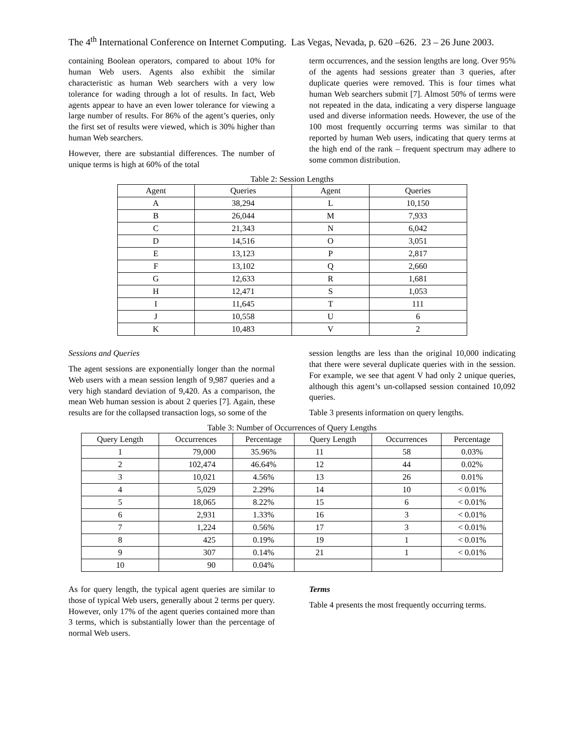The 4<sup>th</sup> International Conference on Internet Computing. Las Vegas, Nevada, p. 620 –626. 23 – 26 June 2003.
containing Boolean operators, compared to about 10% for human Web users. Agents also exhibit the similar characteristic as human Web searchers with a very low tolerance for wading through a lot of results. In fact, Web agents appear to have an even lower tolerance for viewing a large number of results. For 86% of the agent’s queries, only the first set of results were viewed, which is 30% higher than human Web searchers.
However, there are substantial differences. The number of unique terms is high at 60% of the total
term occurrences, and the session lengths are long. Over 95% of the agents had sessions greater than 3 queries, after duplicate queries were removed. This is four times what human Web searchers submit [7]. Almost 50% of terms were not repeated in the data, indicating a very disperse language used and diverse information needs. However, the use of the 100 most frequently occurring terms was similar to that reported by human Web users, indicating that query terms at the high end of the rank – frequent spectrum may adhere to some common distribution.
Table 2: Session Lengths
| Agent | Queries | Agent | Queries |
| --- | --- | --- | --- |
| A | 38,294 | L | 10,150 |
| B | 26,044 | M | 7,933 |
| C | 21,343 | N | 6,042 |
| D | 14,516 | O | 3,051 |
| E | 13,123 | P | 2,817 |
| F | 13,102 | Q | 2,660 |
| G | 12,633 | R | 1,681 |
| H | 12,471 | S | 1,053 |
| I | 11,645 | T | 111 |
| J | 10,558 | U | 6 |
| K | 10,483 | V | 2 |
Sessions and Queries
The agent sessions are exponentially longer than the normal Web users with a mean session length of 9,987 queries and a very high standard deviation of 9,420. As a comparison, the mean Web human session is about 2 queries [7]. Again, these results are for the collapsed transaction logs, so some of the
session lengths are less than the original 10,000 indicating that there were several duplicate queries with in the session. For example, we see that agent V had only 2 unique queries, although this agent’s un-collapsed session contained 10,092 queries.
Table 3 presents information on query lengths.
Table 3: Number of Occurrences of Query Lengths
| Query Length | Occurrences | Percentage | Query Length | Occurrences | Percentage |
| --- | --- | --- | --- | --- | --- |
| 1 | 79,000 | 35.96% | 11 | 58 | 0.03% |
| 2 | 102,474 | 46.64% | 12 | 44 | 0.02% |
| 3 | 10,021 | 4.56% | 13 | 26 | 0.01% |
| 4 | 5,029 | 2.29% | 14 | 10 | < 0.01% |
| 5 | 18,065 | 8.22% | 15 | 6 | < 0.01% |
| 6 | 2,931 | 1.33% | 16 | 3 | < 0.01% |
| 7 | 1,224 | 0.56% | 17 | 3 | < 0.01% |
| 8 | 425 | 0.19% | 19 | 1 | < 0.01% |
| 9 | 307 | 0.14% | 21 | 1 | < 0.01% |
| 10 | 90 | 0.04% | | | |
As for query length, the typical agent queries are similar to those of typical Web users, generally about 2 terms per query. However, only 17% of the agent queries contained more than 3 terms, which is substantially lower than the percentage of normal Web users.
Terms
Table 4 presents the most frequently occurring terms.